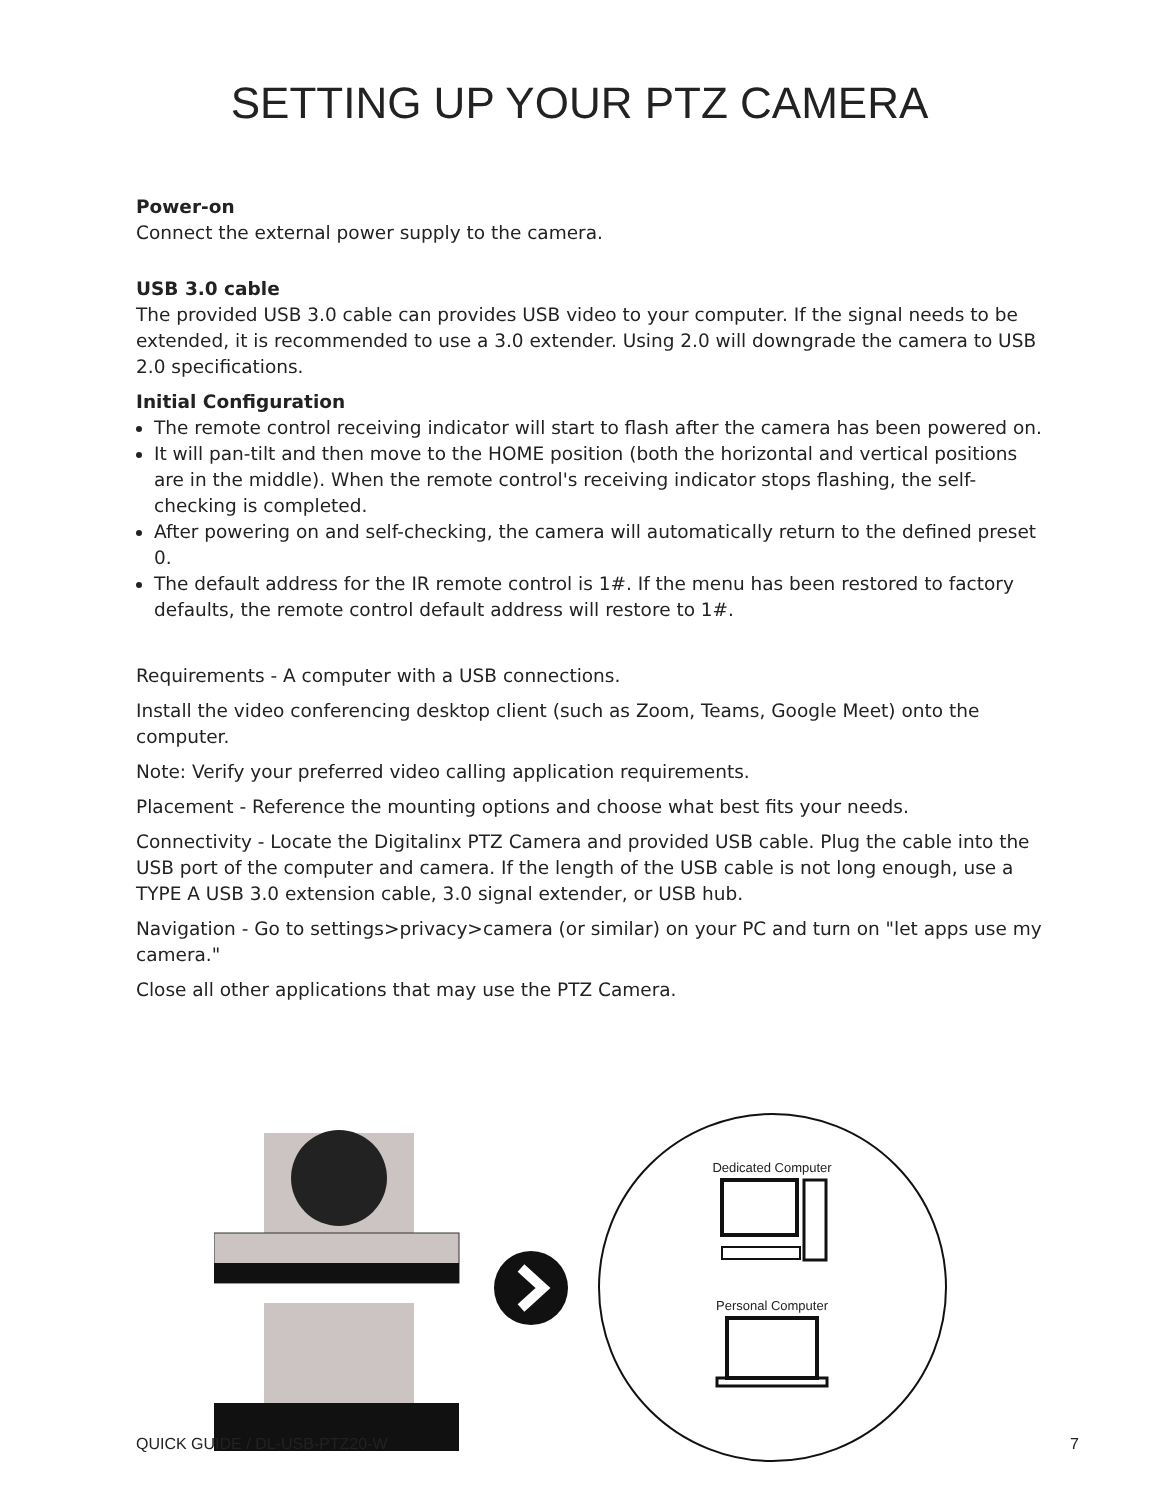SETTING UP YOUR PTZ CAMERA
Power-on
Connect the external power supply to the camera.
USB 3.0 cable
The provided USB 3.0 cable can provides USB video to your computer. If the signal needs to be extended, it is recommended to use a 3.0 extender. Using 2.0 will downgrade the camera to USB 2.0 specifications.
Initial Configuration
The remote control receiving indicator will start to flash after the camera has been powered on.
It will pan-tilt and then move to the HOME position (both the horizontal and vertical positions are in the middle). When the remote control's receiving indicator stops flashing, the self-checking is completed.
After powering on and self-checking, the camera will automatically return to the defined preset 0.
The default address for the IR remote control is 1#. If the menu has been restored to factory defaults, the remote control default address will restore to 1#.
Requirements - A computer with a USB connections.
Install the video conferencing desktop client (such as Zoom, Teams, Google Meet) onto the computer.
Note: Verify your preferred video calling application requirements.
Placement - Reference the mounting options and choose what best fits your needs.
Connectivity - Locate the Digitalinx PTZ Camera and provided USB cable. Plug the cable into the USB port of the computer and camera. If the length of the USB cable is not long enough, use a TYPE A USB 3.0 extension cable, 3.0 signal extender, or USB hub.
Navigation - Go to settings>privacy>camera (or similar) on your PC and turn on "let apps use my camera."
Close all other applications that may use the PTZ Camera.
Dedicated Computer
Personal Computer
QUICK GUIDE / DL-USB-PTZ20-W 7